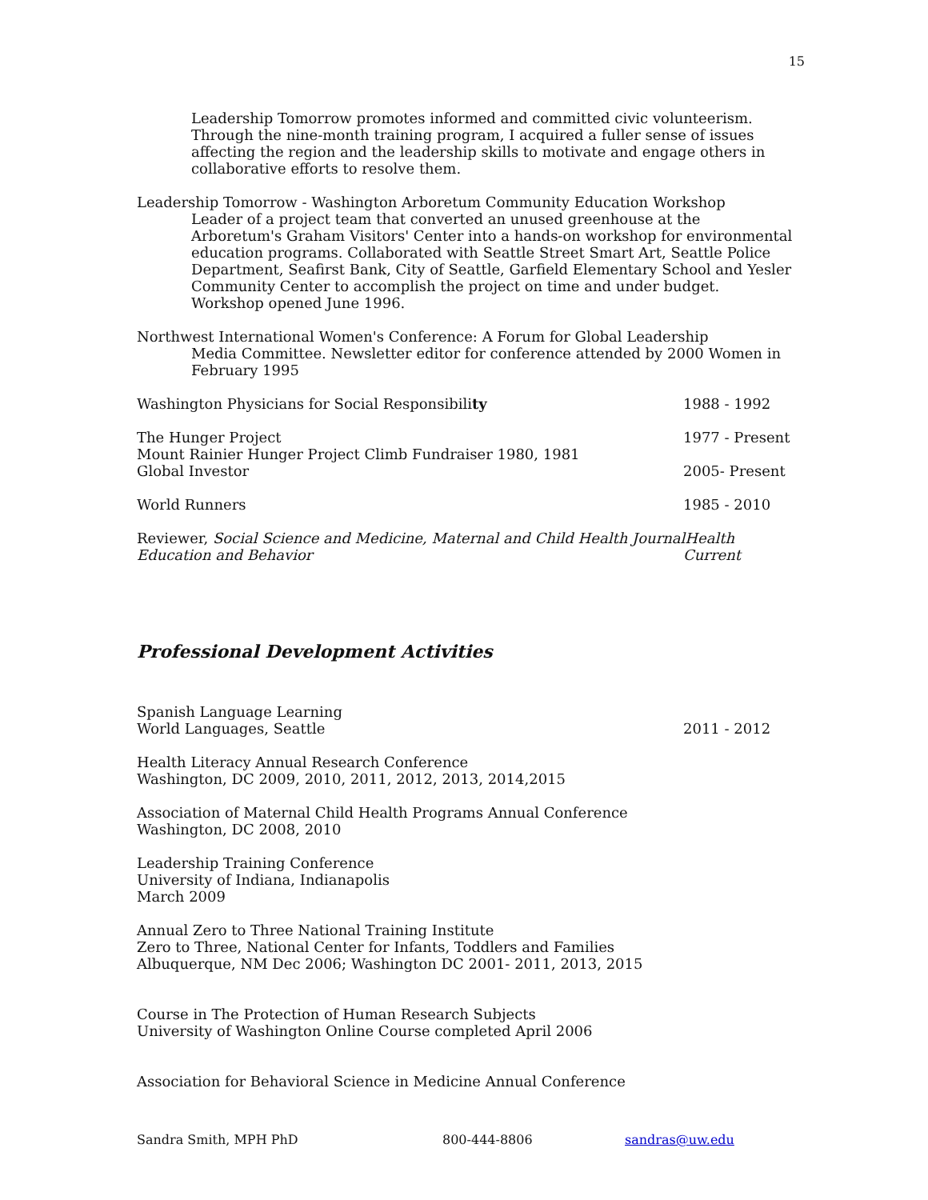15
Leadership Tomorrow promotes informed and committed civic volunteerism. Through the nine-month training program, I acquired a fuller sense of issues affecting the region and the leadership skills to motivate and engage others in collaborative efforts to resolve them.
Leadership Tomorrow - Washington Arboretum Community Education Workshop
Leader of a project team that converted an unused greenhouse at the Arboretum's Graham Visitors' Center into a hands-on workshop for environmental education programs. Collaborated with Seattle Street Smart Art, Seattle Police Department, Seafirst Bank, City of Seattle, Garfield Elementary School and Yesler Community Center to accomplish the project on time and under budget. Workshop opened June 1996.
Northwest International Women's Conference: A Forum for Global Leadership
Media Committee. Newsletter editor for conference attended by 2000 Women in February 1995
Washington Physicians for Social Responsibility 1988 - 1992
The Hunger Project 1977 - Present
Mount Rainier Hunger Project Climb Fundraiser 1980, 1981
Global Investor 2005- Present
World Runners 1985 - 2010
Reviewer, Social Science and Medicine, Maternal and Child Health JournalHealth
Education and Behavior Current
Professional Development Activities
Spanish Language Learning
World Languages, Seattle 2011 - 2012
Health Literacy Annual Research Conference
Washington, DC 2009, 2010, 2011, 2012, 2013, 2014,2015
Association of Maternal Child Health Programs Annual Conference
Washington, DC 2008, 2010
Leadership Training Conference
University of Indiana, Indianapolis
March 2009
Annual Zero to Three National Training Institute
Zero to Three, National Center for Infants, Toddlers and Families
Albuquerque, NM Dec 2006; Washington DC 2001- 2011, 2013, 2015
Course in The Protection of Human Research Subjects
University of Washington Online Course completed April 2006
Association for Behavioral Science in Medicine Annual Conference
Sandra Smith, MPH PhD 800-444-8806 sandras@uw.edu